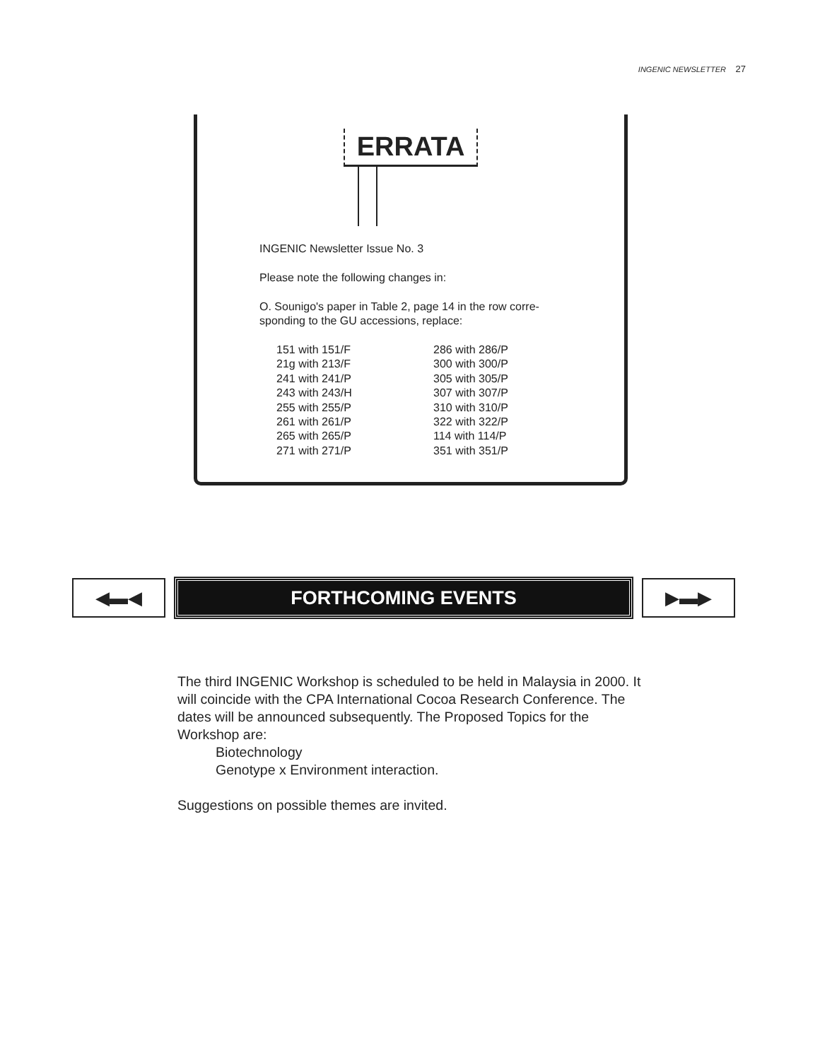INGENIC NEWSLETTER 27
ERRATA
INGENIC Newsletter Issue No. 3
Please note the following changes in:
O. Sounigo's paper in Table 2, page 14 in the row corre-
sponding to the GU accessions, replace:
| 151 with 151/F | 286 with 286/P |
| 21g with 213/F | 300 with 300/P |
| 241 with 241/P | 305 with 305/P |
| 243 with 243/H | 307 with 307/P |
| 255 with 255/P | 310 with 310/P |
| 261 with 261/P | 322 with 322/P |
| 265 with 265/P | 114 with 114/P |
| 271 with 271/P | 351 with 351/P |
◀▬◀ FORTHCOMING EVENTS ▶▬▶
The third INGENIC Workshop is scheduled to be held in Malaysia in 2000. It will coincide with the CPA International Cocoa Research Conference. The dates will be announced subsequently. The Proposed Topics for the Workshop are:
Biotechnology
Genotype x Environment interaction.
Suggestions on possible themes are invited.